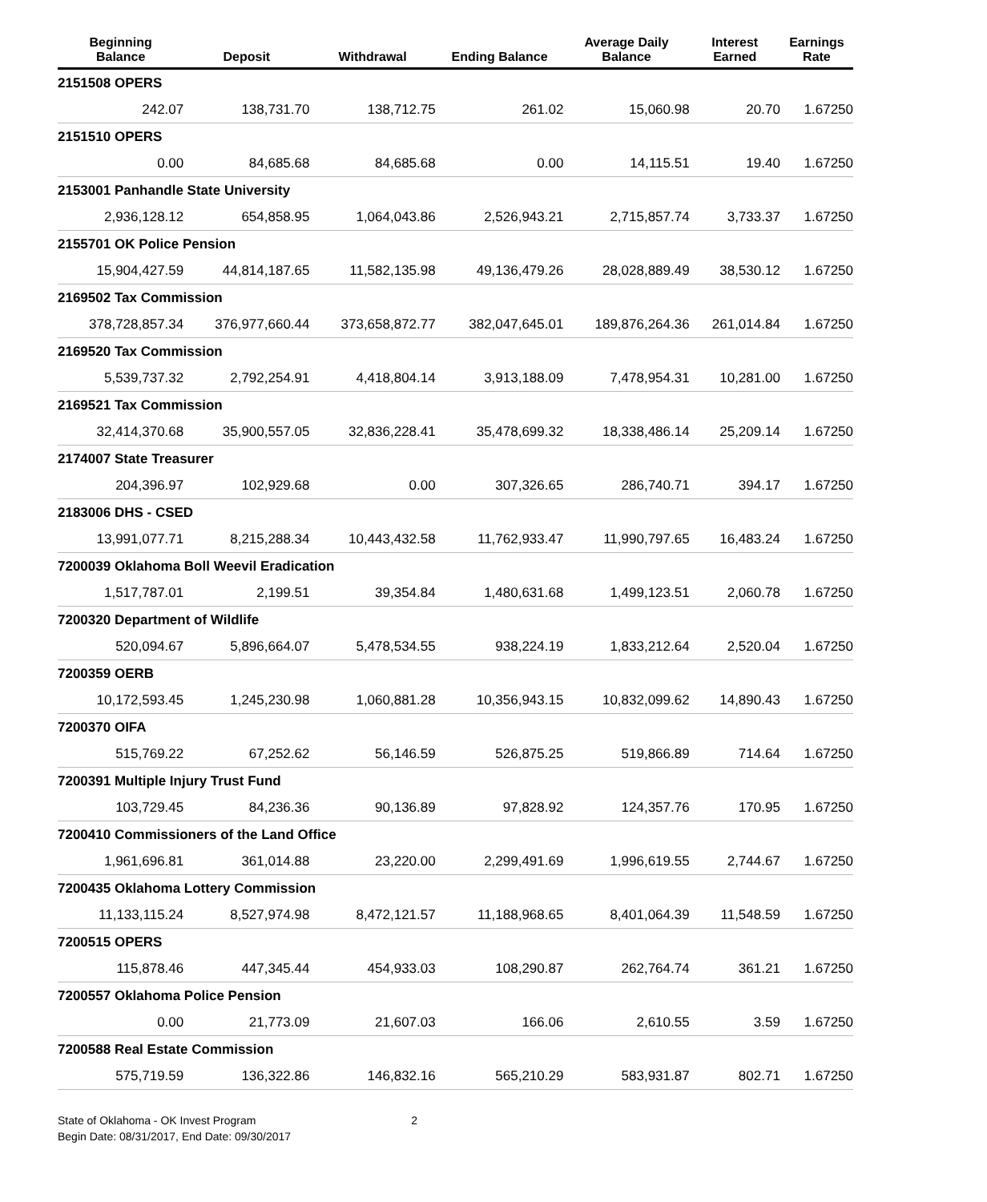| Beginning Balance | Deposit | Withdrawal | Ending Balance | Average Daily Balance | Interest Earned | Earnings Rate |
| --- | --- | --- | --- | --- | --- | --- |
| 2151508 OPERS | | | | | | |
| 242.07 | 138,731.70 | 138,712.75 | 261.02 | 15,060.98 | 20.70 | 1.67250 |
| 2151510 OPERS | | | | | | |
| 0.00 | 84,685.68 | 84,685.68 | 0.00 | 14,115.51 | 19.40 | 1.67250 |
| 2153001 Panhandle State University | | | | | | |
| 2,936,128.12 | 654,858.95 | 1,064,043.86 | 2,526,943.21 | 2,715,857.74 | 3,733.37 | 1.67250 |
| 2155701 OK Police Pension | | | | | | |
| 15,904,427.59 | 44,814,187.65 | 11,582,135.98 | 49,136,479.26 | 28,028,889.49 | 38,530.12 | 1.67250 |
| 2169502 Tax Commission | | | | | | |
| 378,728,857.34 | 376,977,660.44 | 373,658,872.77 | 382,047,645.01 | 189,876,264.36 | 261,014.84 | 1.67250 |
| 2169520 Tax Commission | | | | | | |
| 5,539,737.32 | 2,792,254.91 | 4,418,804.14 | 3,913,188.09 | 7,478,954.31 | 10,281.00 | 1.67250 |
| 2169521 Tax Commission | | | | | | |
| 32,414,370.68 | 35,900,557.05 | 32,836,228.41 | 35,478,699.32 | 18,338,486.14 | 25,209.14 | 1.67250 |
| 2174007 State Treasurer | | | | | | |
| 204,396.97 | 102,929.68 | 0.00 | 307,326.65 | 286,740.71 | 394.17 | 1.67250 |
| 2183006 DHS - CSED | | | | | | |
| 13,991,077.71 | 8,215,288.34 | 10,443,432.58 | 11,762,933.47 | 11,990,797.65 | 16,483.24 | 1.67250 |
| 7200039 Oklahoma Boll Weevil Eradication | | | | | | |
| 1,517,787.01 | 2,199.51 | 39,354.84 | 1,480,631.68 | 1,499,123.51 | 2,060.78 | 1.67250 |
| 7200320 Department of Wildlife | | | | | | |
| 520,094.67 | 5,896,664.07 | 5,478,534.55 | 938,224.19 | 1,833,212.64 | 2,520.04 | 1.67250 |
| 7200359 OERB | | | | | | |
| 10,172,593.45 | 1,245,230.98 | 1,060,881.28 | 10,356,943.15 | 10,832,099.62 | 14,890.43 | 1.67250 |
| 7200370 OIFA | | | | | | |
| 515,769.22 | 67,252.62 | 56,146.59 | 526,875.25 | 519,866.89 | 714.64 | 1.67250 |
| 7200391 Multiple Injury Trust Fund | | | | | | |
| 103,729.45 | 84,236.36 | 90,136.89 | 97,828.92 | 124,357.76 | 170.95 | 1.67250 |
| 7200410 Commissioners of the Land Office | | | | | | |
| 1,961,696.81 | 361,014.88 | 23,220.00 | 2,299,491.69 | 1,996,619.55 | 2,744.67 | 1.67250 |
| 7200435 Oklahoma Lottery Commission | | | | | | |
| 11,133,115.24 | 8,527,974.98 | 8,472,121.57 | 11,188,968.65 | 8,401,064.39 | 11,548.59 | 1.67250 |
| 7200515 OPERS | | | | | | |
| 115,878.46 | 447,345.44 | 454,933.03 | 108,290.87 | 262,764.74 | 361.21 | 1.67250 |
| 7200557 Oklahoma Police Pension | | | | | | |
| 0.00 | 21,773.09 | 21,607.03 | 166.06 | 2,610.55 | 3.59 | 1.67250 |
| 7200588 Real Estate Commission | | | | | | |
| 575,719.59 | 136,322.86 | 146,832.16 | 565,210.29 | 583,931.87 | 802.71 | 1.67250 |
State of Oklahoma - OK Invest Program
Begin Date: 08/31/2017, End Date: 09/30/2017
2